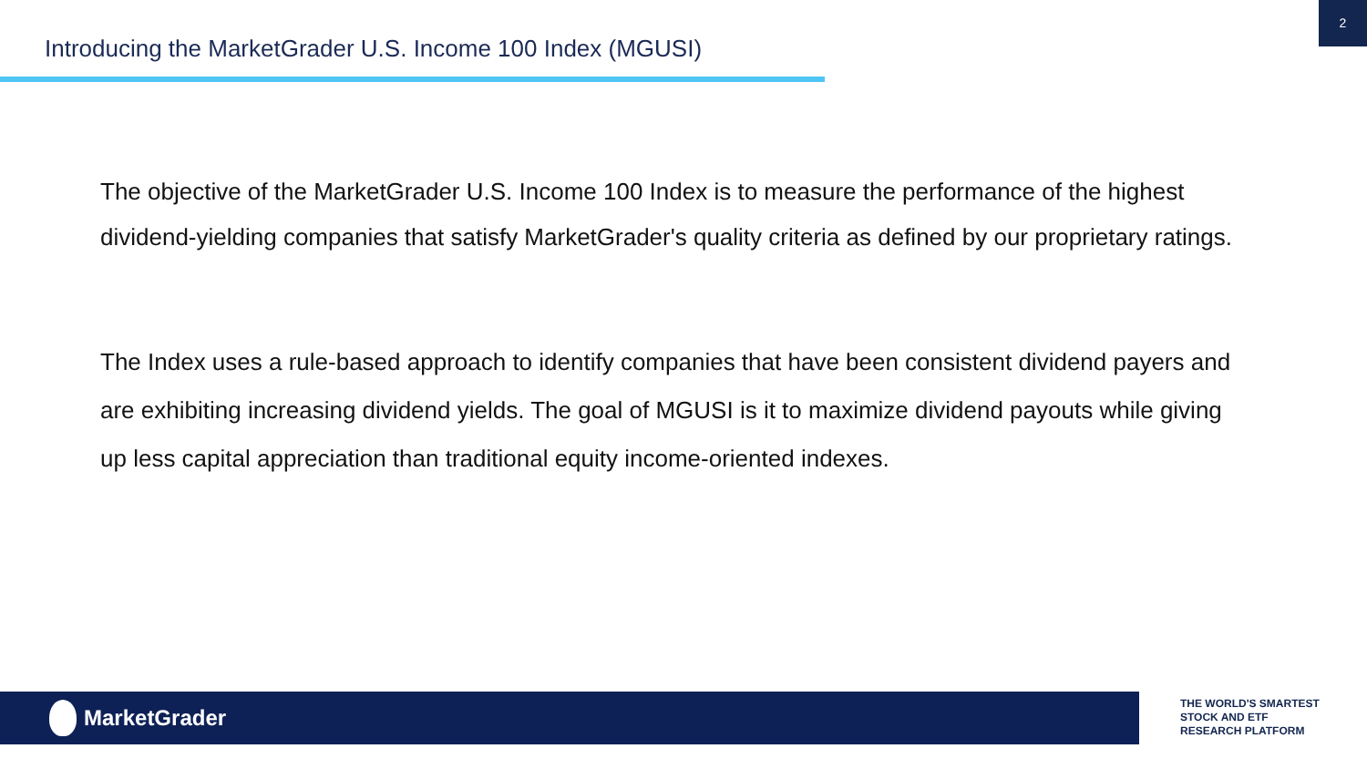Introducing the MarketGrader U.S. Income 100 Index (MGUSI)
2
The objective of the MarketGrader U.S. Income 100 Index is to measure the performance of the highest dividend-yielding companies that satisfy MarketGrader's quality criteria as defined by our proprietary ratings.
The Index uses a rule-based approach to identify companies that have been consistent dividend payers and are exhibiting increasing dividend yields. The goal of MGUSI is it to maximize dividend payouts while giving up less capital appreciation than traditional equity income-oriented indexes.
MarketGrader
THE WORLD'S SMARTEST
STOCK AND ETF
RESEARCH PLATFORM